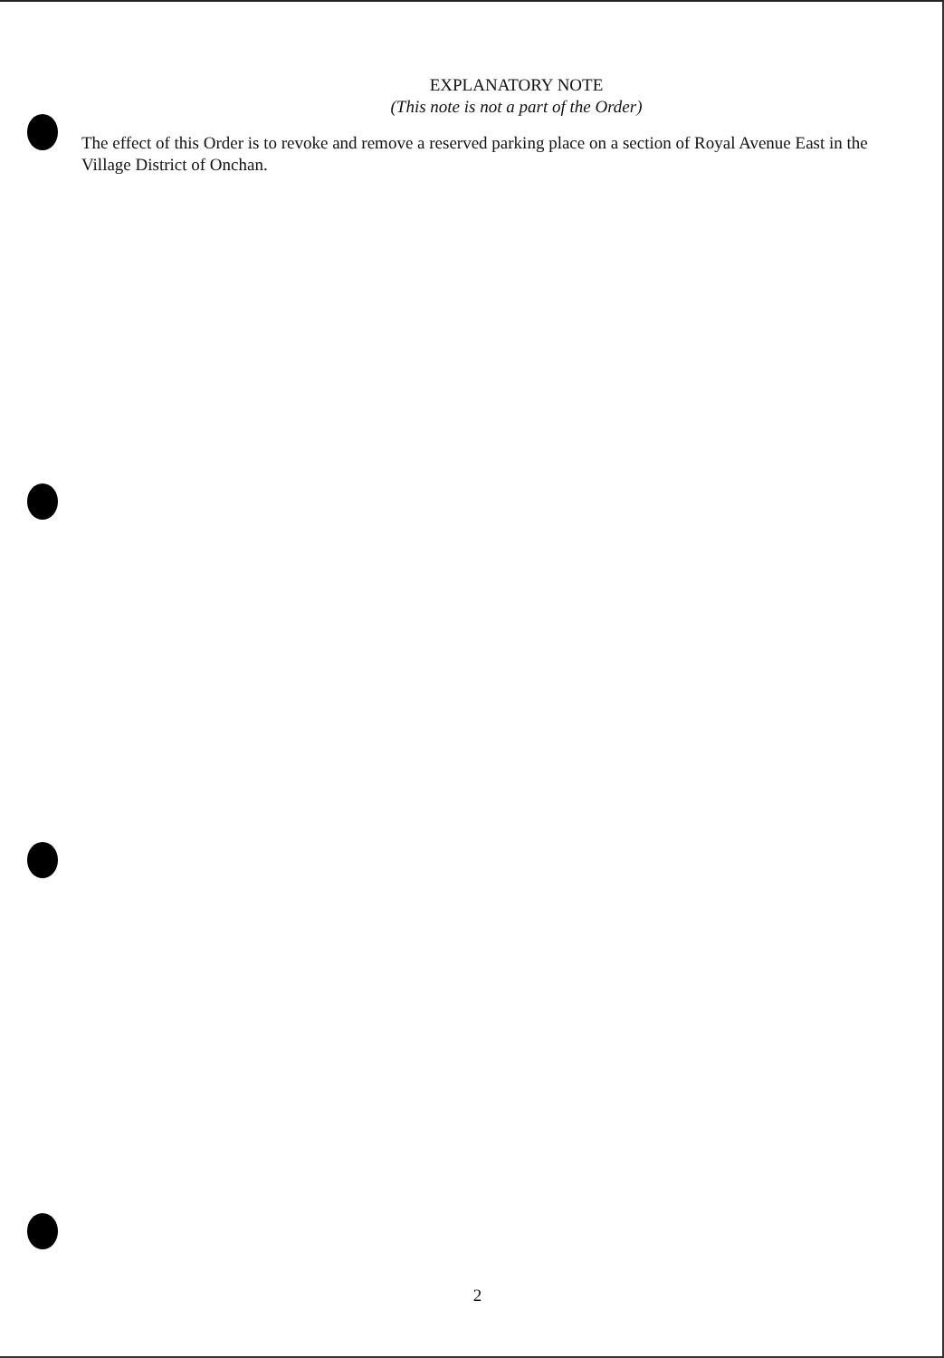EXPLANATORY NOTE
(This note is not a part of the Order)
The effect of this Order is to revoke and remove a reserved parking place on a section of Royal Avenue East in the Village District of Onchan.
2